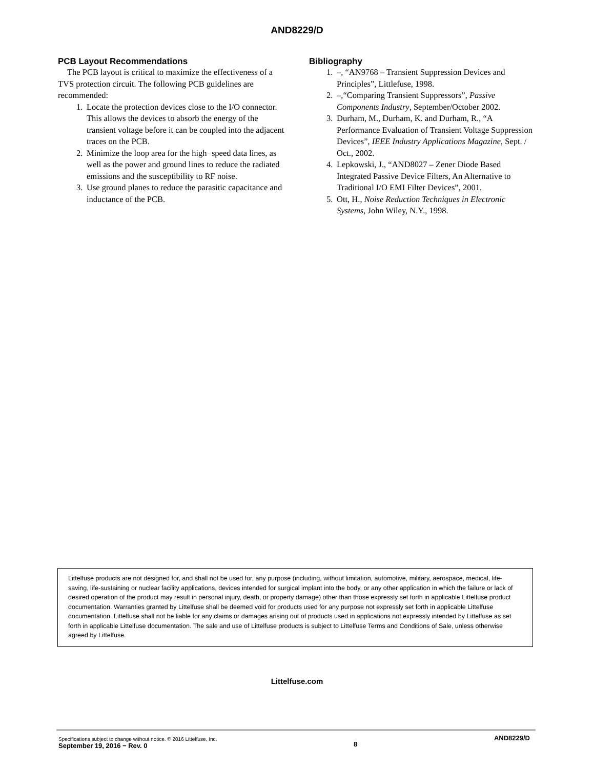AND8229/D
PCB Layout Recommendations
The PCB layout is critical to maximize the effectiveness of a TVS protection circuit. The following PCB guidelines are recommended:
1. Locate the protection devices close to the I/O connector. This allows the devices to absorb the energy of the transient voltage before it can be coupled into the adjacent traces on the PCB.
2. Minimize the loop area for the high−speed data lines, as well as the power and ground lines to reduce the radiated emissions and the susceptibility to RF noise.
3. Use ground planes to reduce the parasitic capacitance and inductance of the PCB.
Bibliography
1. –, “AN9768 – Transient Suppression Devices and Principles”, Littlefuse, 1998.
2. –,“Comparing Transient Suppressors”, Passive Components Industry, September/October 2002.
3. Durham, M., Durham, K. and Durham, R., “A Performance Evaluation of Transient Voltage Suppression Devices”, IEEE Industry Applications Magazine, Sept. / Oct., 2002.
4. Lepkowski, J., “AND8027 – Zener Diode Based Integrated Passive Device Filters, An Alternative to Traditional I/O EMI Filter Devices”, 2001.
5. Ott, H., Noise Reduction Techniques in Electronic Systems, John Wiley, N.Y., 1998.
Littelfuse products are not designed for, and shall not be used for, any purpose (including, without limitation, automotive, military, aerospace, medical, life-saving, life-sustaining or nuclear facility applications, devices intended for surgical implant into the body, or any other application in which the failure or lack of desired operation of the product may result in personal injury, death, or property damage) other than those expressly set forth in applicable Littelfuse product documentation. Warranties granted by Littelfuse shall be deemed void for products used for any purpose not expressly set forth in applicable Littelfuse documentation. Littelfuse shall not be liable for any claims or damages arising out of products used in applications not expressly intended by Littelfuse as set forth in applicable Littelfuse documentation. The sale and use of Littelfuse products is subject to Littelfuse Terms and Conditions of Sale, unless otherwise agreed by Littelfuse.
Littelfuse.com
Specifications subject to change without notice. © 2016 Littelfuse, Inc.
September 19, 2016 − Rev. 0
8
AND8229/D